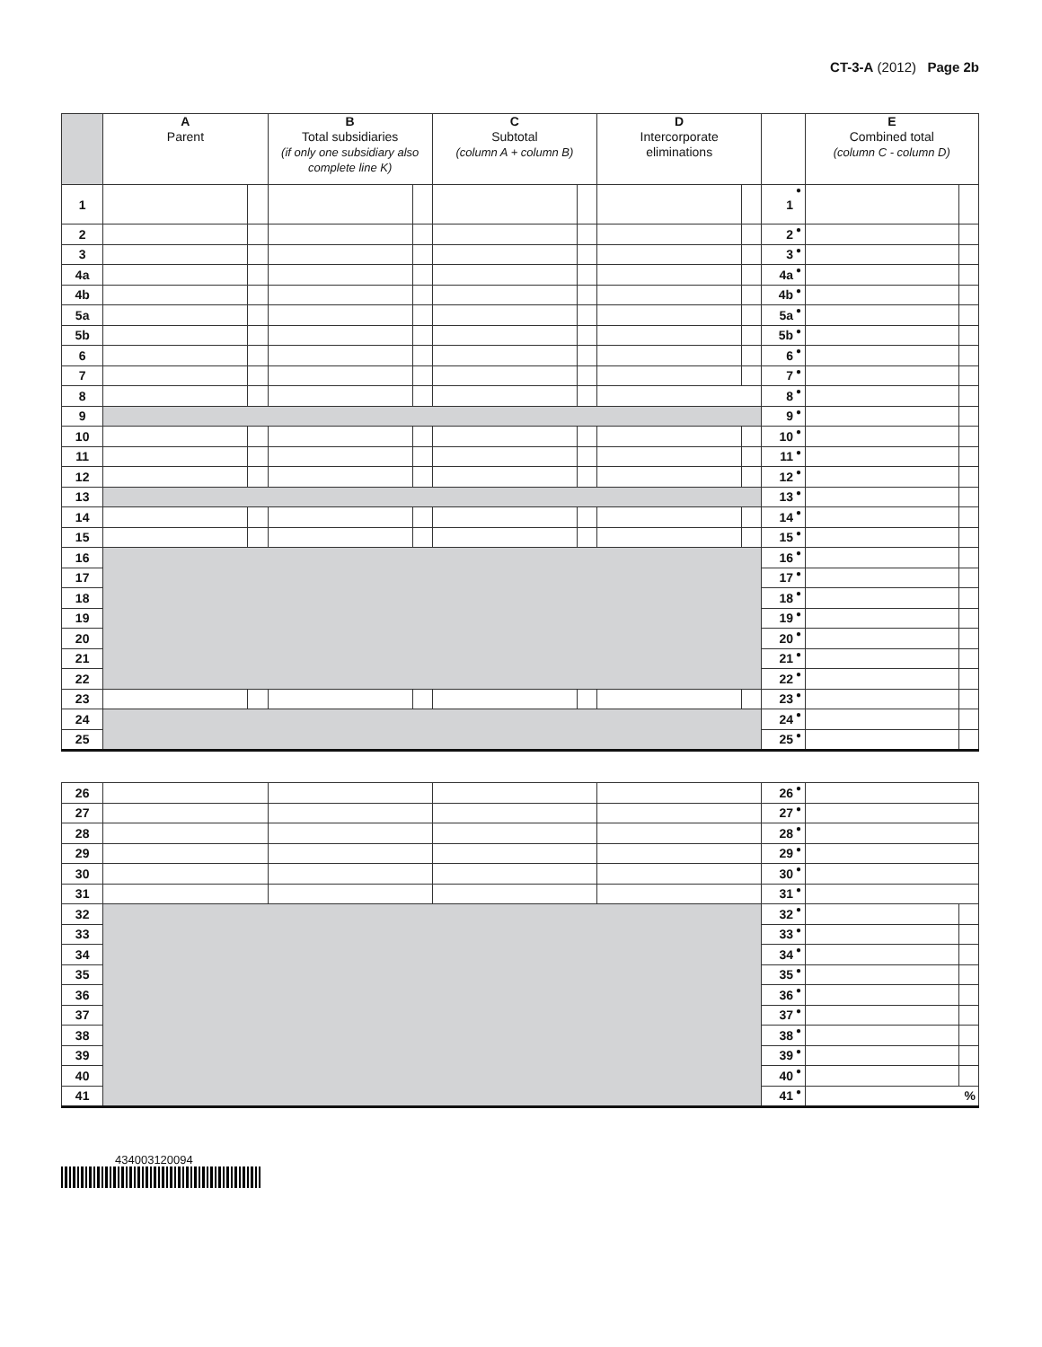CT-3-A (2012) Page 2b
| | A Parent | | B Total subsidiaries (if only one subsidiary also complete line K) | | C Subtotal (column A + column B) | | D Intercorporate eliminations | | | | E Combined total (column C - column D) | |
| --- | --- | --- | --- | --- | --- | --- | --- | --- | --- | --- | --- | --- |
| 1 | | | | | | | | | 1 | ● | | |
| 2 | | | | | | | | | 2 | ● | | |
| 3 | | | | | | | | | 3 | ● | | |
| 4a | | | | | | | | | 4a | ● | | |
| 4b | | | | | | | | | 4b | ● | | |
| 5a | | | | | | | | | 5a | ● | | |
| 5b | | | | | | | | | 5b | ● | | |
| 6 | | | | | | | | | 6 | ● | | |
| 7 | | | | | | | | | 7 | ● | | |
| 8 | | | | | | | | | 8 | ● | | |
| 9 | | | | | | | | | 9 | ● | | |
| 10 | | | | | | | | | 10 | ● | | |
| 11 | | | | | | | | | 11 | ● | | |
| 12 | | | | | | | | | 12 | ● | | |
| 13 | | | | | | | | | 13 | ● | | |
| 14 | | | | | | | | | 14 | ● | | |
| 15 | | | | | | | | | 15 | ● | | |
| 16 | | | | | | | | | 16 | ● | | |
| 17 | | | | | | | | | 17 | ● | | |
| 18 | | | | | | | | | 18 | ● | | |
| 19 | | | | | | | | | 19 | ● | | |
| 20 | | | | | | | | | 20 | ● | | |
| 21 | | | | | | | | | 21 | ● | | |
| 22 | | | | | | | | | 22 | ● | | |
| 23 | | | | | | | | | 23 | ● | | |
| 24 | | | | | | | | | 24 | ● | | |
| 25 | | | | | | | | | 25 | ● | | |
| 26 | | | | | 26 | ● | | |
| 27 | | | | | 27 | ● | | |
| 28 | | | | | 28 | ● | | |
| 29 | | | | | 29 | ● | | |
| 30 | | | | | 30 | ● | | |
| 31 | | | | | 31 | ● | | |
| 32 | | | | | 32 | ● | | |
| 33 | | | | | 33 | ● | | |
| 34 | | | | | 34 | ● | | |
| 35 | | | | | 35 | ● | | |
| 36 | | | | | 36 | ● | | |
| 37 | | | | | 37 | ● | | |
| 38 | | | | | 38 | ● | | |
| 39 | | | | | 39 | ● | | |
| 40 | | | | | 40 | ● | | |
| 41 | | | | | 41 | ● | % | |
434003120094